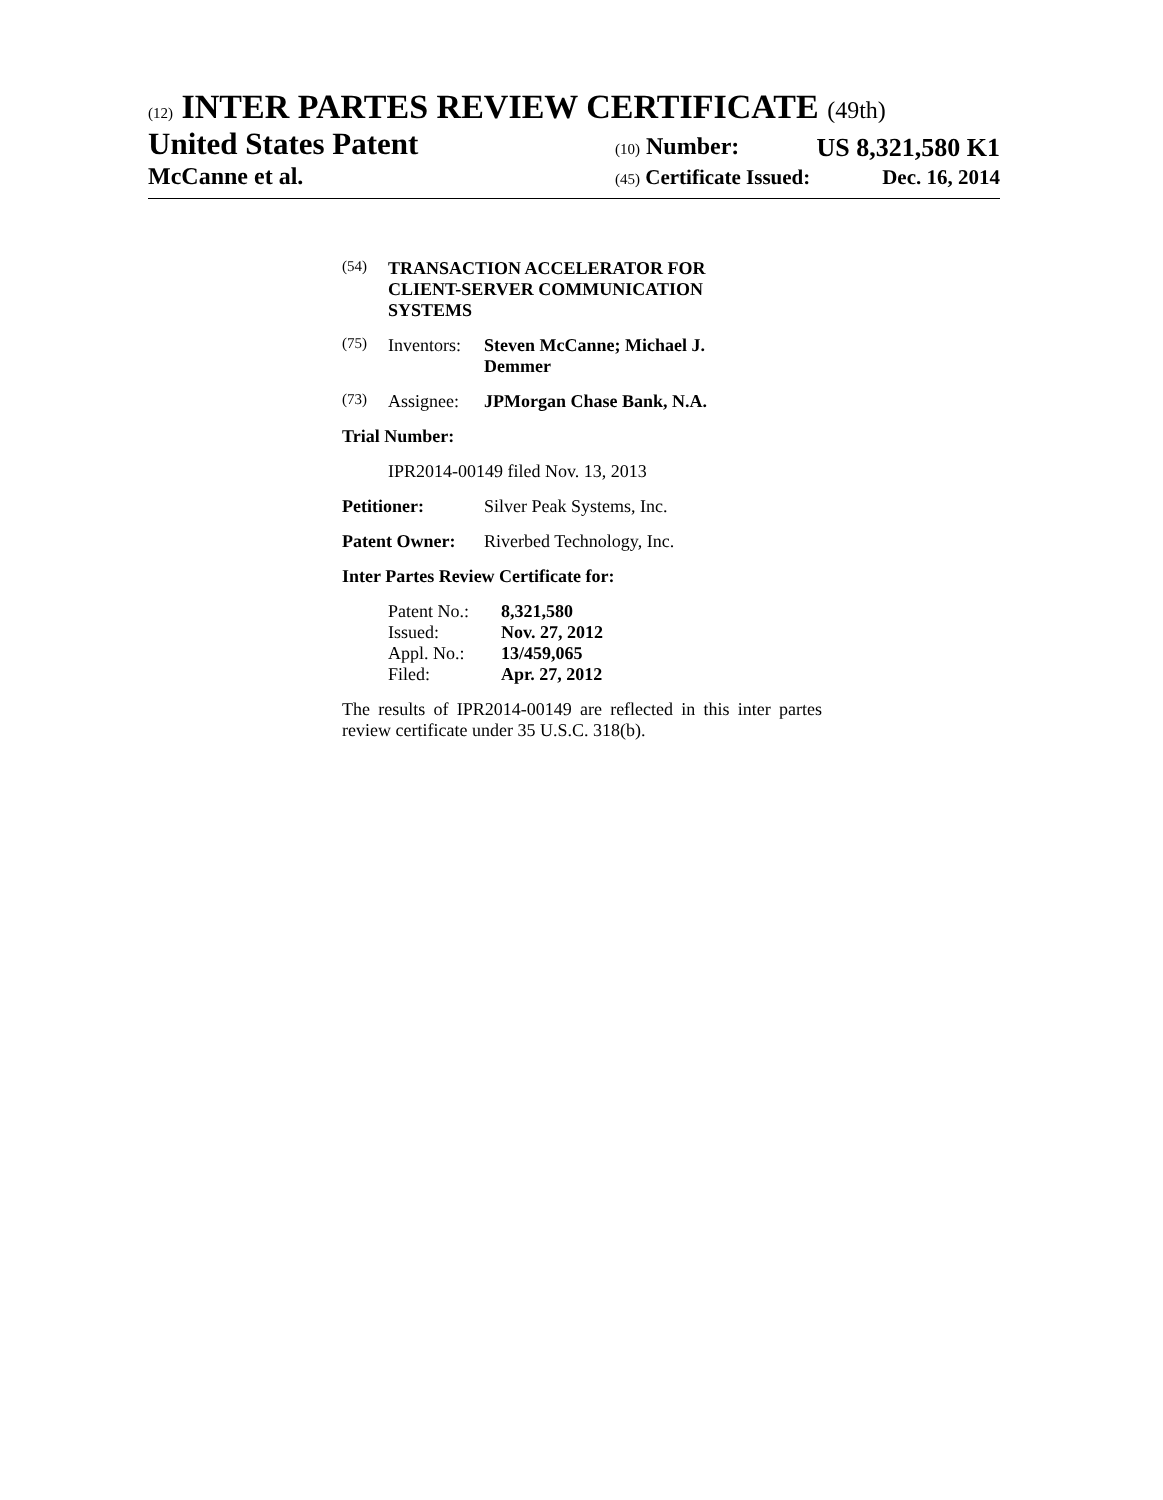(12) INTER PARTES REVIEW CERTIFICATE (49th)
United States Patent (10) Number: US 8,321,580 K1
McCanne et al. (45) Certificate Issued: Dec. 16, 2014
(54) TRANSACTION ACCELERATOR FOR
CLIENT-SERVER COMMUNICATION
SYSTEMS
(75) Inventors: Steven McCanne; Michael J.
Demmer
(73) Assignee: JPMorgan Chase Bank, N.A.
Trial Number:
IPR2014-00149 filed Nov. 13, 2013
Petitioner: Silver Peak Systems, Inc.
Patent Owner: Riverbed Technology, Inc.
Inter Partes Review Certificate for:
Patent No.: 8,321,580
Issued: Nov. 27, 2012
Appl. No.: 13/459,065
Filed: Apr. 27, 2012
The results of IPR2014-00149 are reflected in this inter partes review certificate under 35 U.S.C. 318(b).